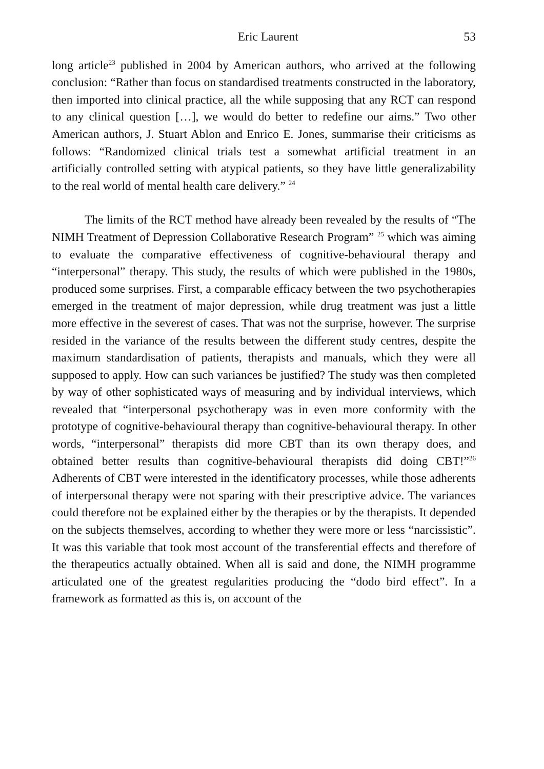Eric Laurent 53
long article<sup>23</sup> published in 2004 by American authors, who arrived at the following conclusion: “Rather than focus on standardised treatments constructed in the laboratory, then imported into clinical practice, all the while supposing that any RCT can respond to any clinical question […], we would do better to redefine our aims.” Two other American authors, J. Stuart Ablon and Enrico E. Jones, summarise their criticisms as follows: “Randomized clinical trials test a somewhat artificial treatment in an artificially controlled setting with atypical patients, so they have little generalizability to the real world of mental health care delivery.” <sup>24</sup>
The limits of the RCT method have already been revealed by the results of “The NIMH Treatment of Depression Collaborative Research Program” <sup>25</sup> which was aiming to evaluate the comparative effectiveness of cognitive-behavioural therapy and “interpersonal” therapy. This study, the results of which were published in the 1980s, produced some surprises. First, a comparable efficacy between the two psychotherapies emerged in the treatment of major depression, while drug treatment was just a little more effective in the severest of cases. That was not the surprise, however. The surprise resided in the variance of the results between the different study centres, despite the maximum standardisation of patients, therapists and manuals, which they were all supposed to apply. How can such variances be justified? The study was then completed by way of other sophisticated ways of measuring and by individual interviews, which revealed that “interpersonal psychotherapy was in even more conformity with the prototype of cognitive-behavioural therapy than cognitive-behavioural therapy. In other words, “interpersonal” therapists did more CBT than its own therapy does, and obtained better results than cognitive-behavioural therapists did doing CBT!”<sup>26</sup> Adherents of CBT were interested in the identificatory processes, while those adherents of interpersonal therapy were not sparing with their prescriptive advice. The variances could therefore not be explained either by the therapies or by the therapists. It depended on the subjects themselves, according to whether they were more or less “narcissistic”. It was this variable that took most account of the transferential effects and therefore of the therapeutics actually obtained. When all is said and done, the NIMH programme articulated one of the greatest regularities producing the “dodo bird effect”. In a framework as formatted as this is, on account of the